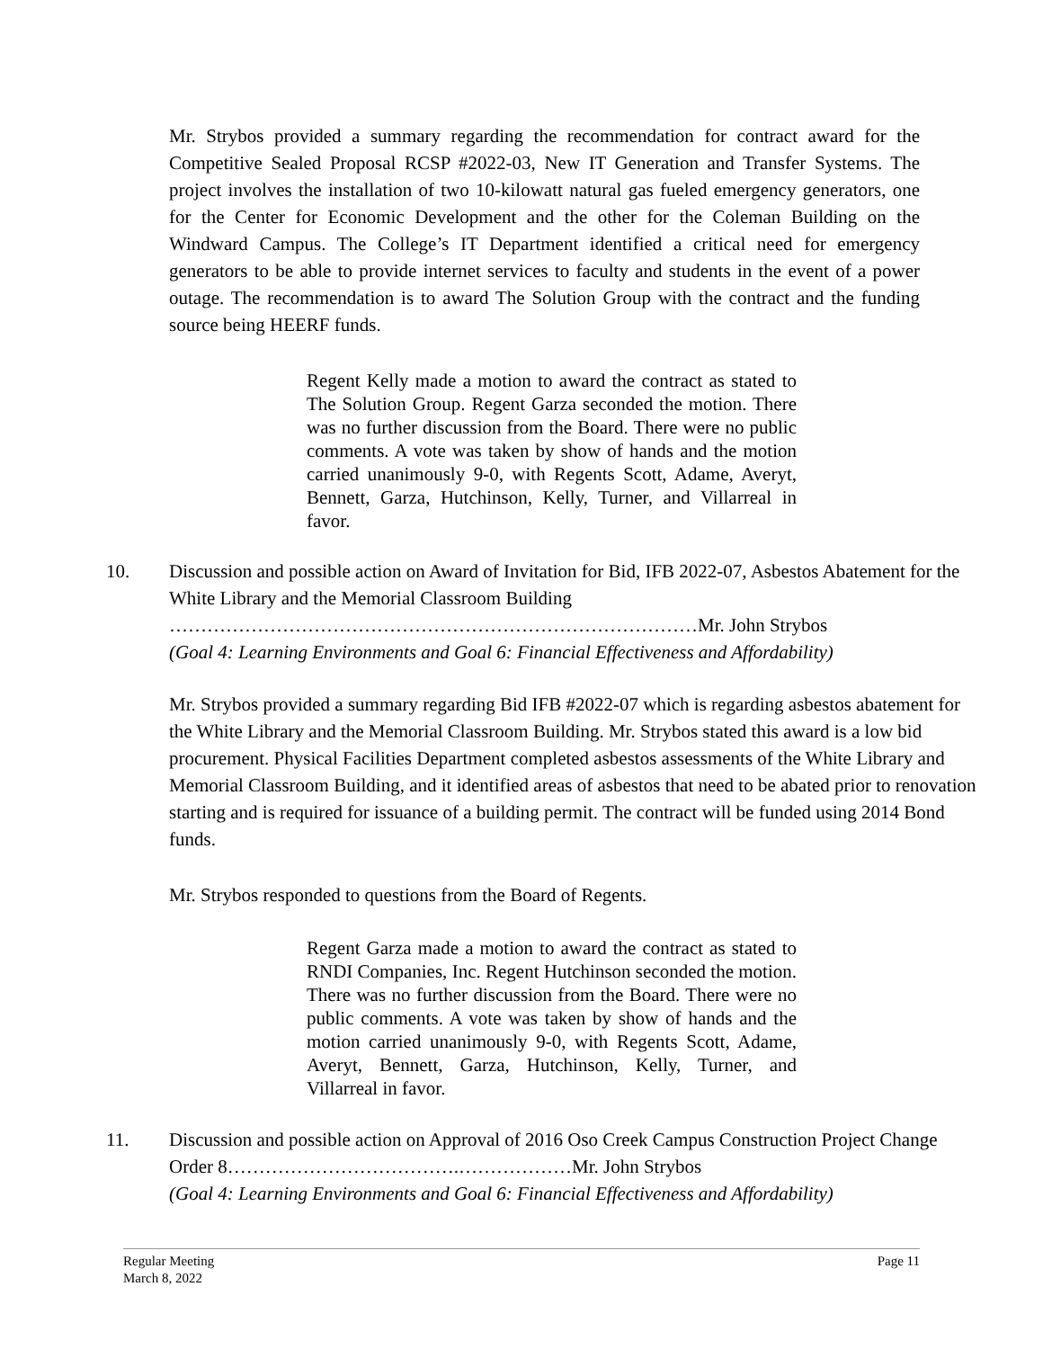Mr. Strybos provided a summary regarding the recommendation for contract award for the Competitive Sealed Proposal RCSP #2022-03, New IT Generation and Transfer Systems. The project involves the installation of two 10-kilowatt natural gas fueled emergency generators, one for the Center for Economic Development and the other for the Coleman Building on the Windward Campus. The College’s IT Department identified a critical need for emergency generators to be able to provide internet services to faculty and students in the event of a power outage. The recommendation is to award The Solution Group with the contract and the funding source being HEERF funds.
Regent Kelly made a motion to award the contract as stated to The Solution Group. Regent Garza seconded the motion. There was no further discussion from the Board. There were no public comments. A vote was taken by show of hands and the motion carried unanimously 9-0, with Regents Scott, Adame, Averyt, Bennett, Garza, Hutchinson, Kelly, Turner, and Villarreal in favor.
10.
Discussion and possible action on Award of Invitation for Bid, IFB 2022-07, Asbestos Abatement for the White Library and the Memorial Classroom Building
…………………………………………………………………………Mr. John Strybos
(Goal 4: Learning Environments and Goal 6: Financial Effectiveness and Affordability)
Mr. Strybos provided a summary regarding Bid IFB #2022-07 which is regarding asbestos abatement for the White Library and the Memorial Classroom Building. Mr. Strybos stated this award is a low bid procurement. Physical Facilities Department completed asbestos assessments of the White Library and Memorial Classroom Building, and it identified areas of asbestos that need to be abated prior to renovation starting and is required for issuance of a building permit. The contract will be funded using 2014 Bond funds.
Mr. Strybos responded to questions from the Board of Regents.
Regent Garza made a motion to award the contract as stated to RNDI Companies, Inc. Regent Hutchinson seconded the motion. There was no further discussion from the Board. There were no public comments. A vote was taken by show of hands and the motion carried unanimously 9-0, with Regents Scott, Adame, Averyt, Bennett, Garza, Hutchinson, Kelly, Turner, and Villarreal in favor.
11.
Discussion and possible action on Approval of 2016 Oso Creek Campus Construction Project Change Order 8……………………………….………………Mr. John Strybos
(Goal 4: Learning Environments and Goal 6: Financial Effectiveness and Affordability)
Regular Meeting Page 11
March 8, 2022